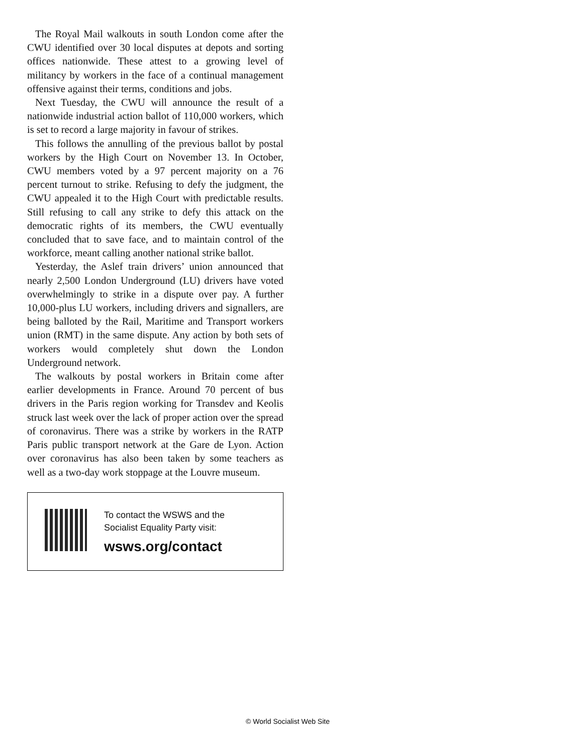The Royal Mail walkouts in south London come after the CWU identified over 30 local disputes at depots and sorting offices nationwide. These attest to a growing level of militancy by workers in the face of a continual management offensive against their terms, conditions and jobs.
Next Tuesday, the CWU will announce the result of a nationwide industrial action ballot of 110,000 workers, which is set to record a large majority in favour of strikes.
This follows the annulling of the previous ballot by postal workers by the High Court on November 13. In October, CWU members voted by a 97 percent majority on a 76 percent turnout to strike. Refusing to defy the judgment, the CWU appealed it to the High Court with predictable results. Still refusing to call any strike to defy this attack on the democratic rights of its members, the CWU eventually concluded that to save face, and to maintain control of the workforce, meant calling another national strike ballot.
Yesterday, the Aslef train drivers’ union announced that nearly 2,500 London Underground (LU) drivers have voted overwhelmingly to strike in a dispute over pay. A further 10,000-plus LU workers, including drivers and signallers, are being balloted by the Rail, Maritime and Transport workers union (RMT) in the same dispute. Any action by both sets of workers would completely shut down the London Underground network.
The walkouts by postal workers in Britain come after earlier developments in France. Around 70 percent of bus drivers in the Paris region working for Transdev and Keolis struck last week over the lack of proper action over the spread of coronavirus. There was a strike by workers in the RATP Paris public transport network at the Gare de Lyon. Action over coronavirus has also been taken by some teachers as well as a two-day work stoppage at the Louvre museum.
To contact the WSWS and the
Socialist Equality Party visit:
wsws.org/contact
© World Socialist Web Site